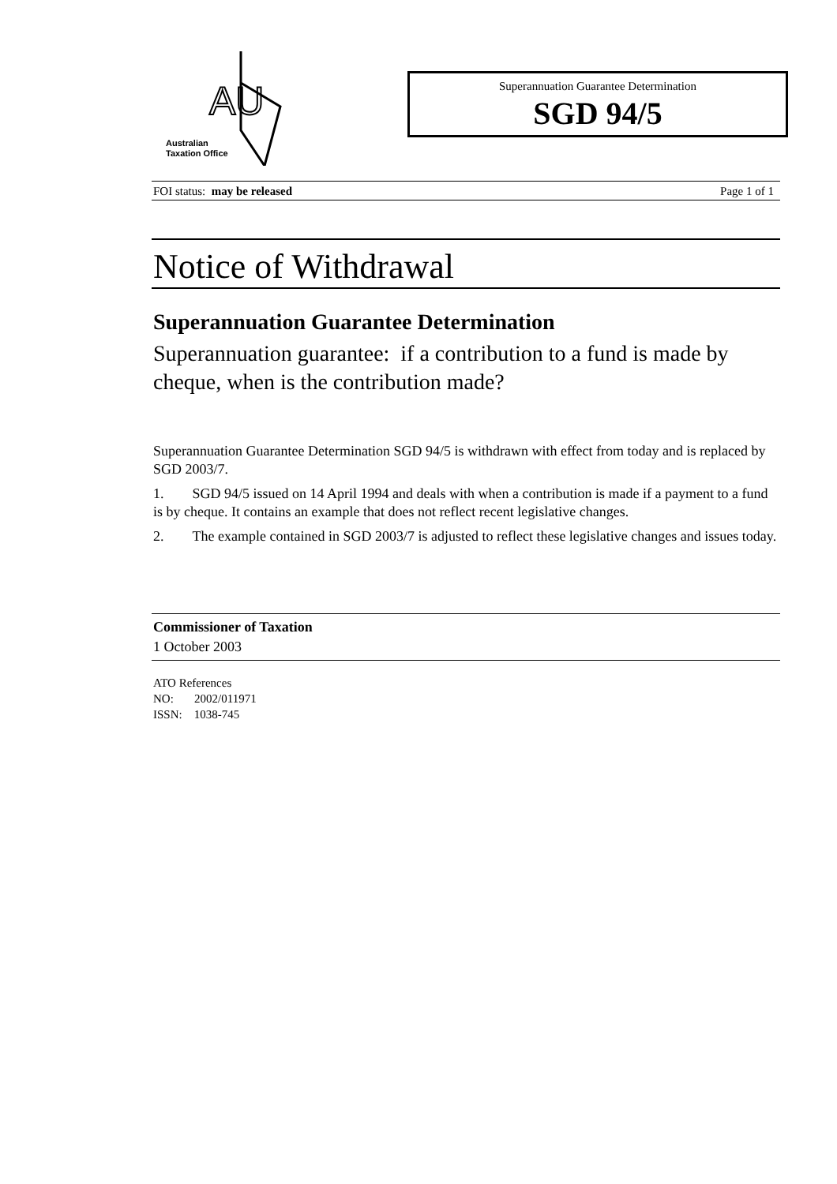AU
Australian
Taxation Office
Superannuation Guarantee Determination
SGD 94/5
FOI status: may be released Page 1 of 1
Notice of Withdrawal
Superannuation Guarantee Determination
Superannuation guarantee: if a contribution to a fund is made by cheque, when is the contribution made?
Superannuation Guarantee Determination SGD 94/5 is withdrawn with effect from today and is replaced by SGD 2003/7.
1. SGD 94/5 issued on 14 April 1994 and deals with when a contribution is made if a payment to a fund is by cheque. It contains an example that does not reflect recent legislative changes.
2. The example contained in SGD 2003/7 is adjusted to reflect these legislative changes and issues today.
Commissioner of Taxation
1 October 2003
ATO References
NO: 2002/011971
ISSN: 1038-745